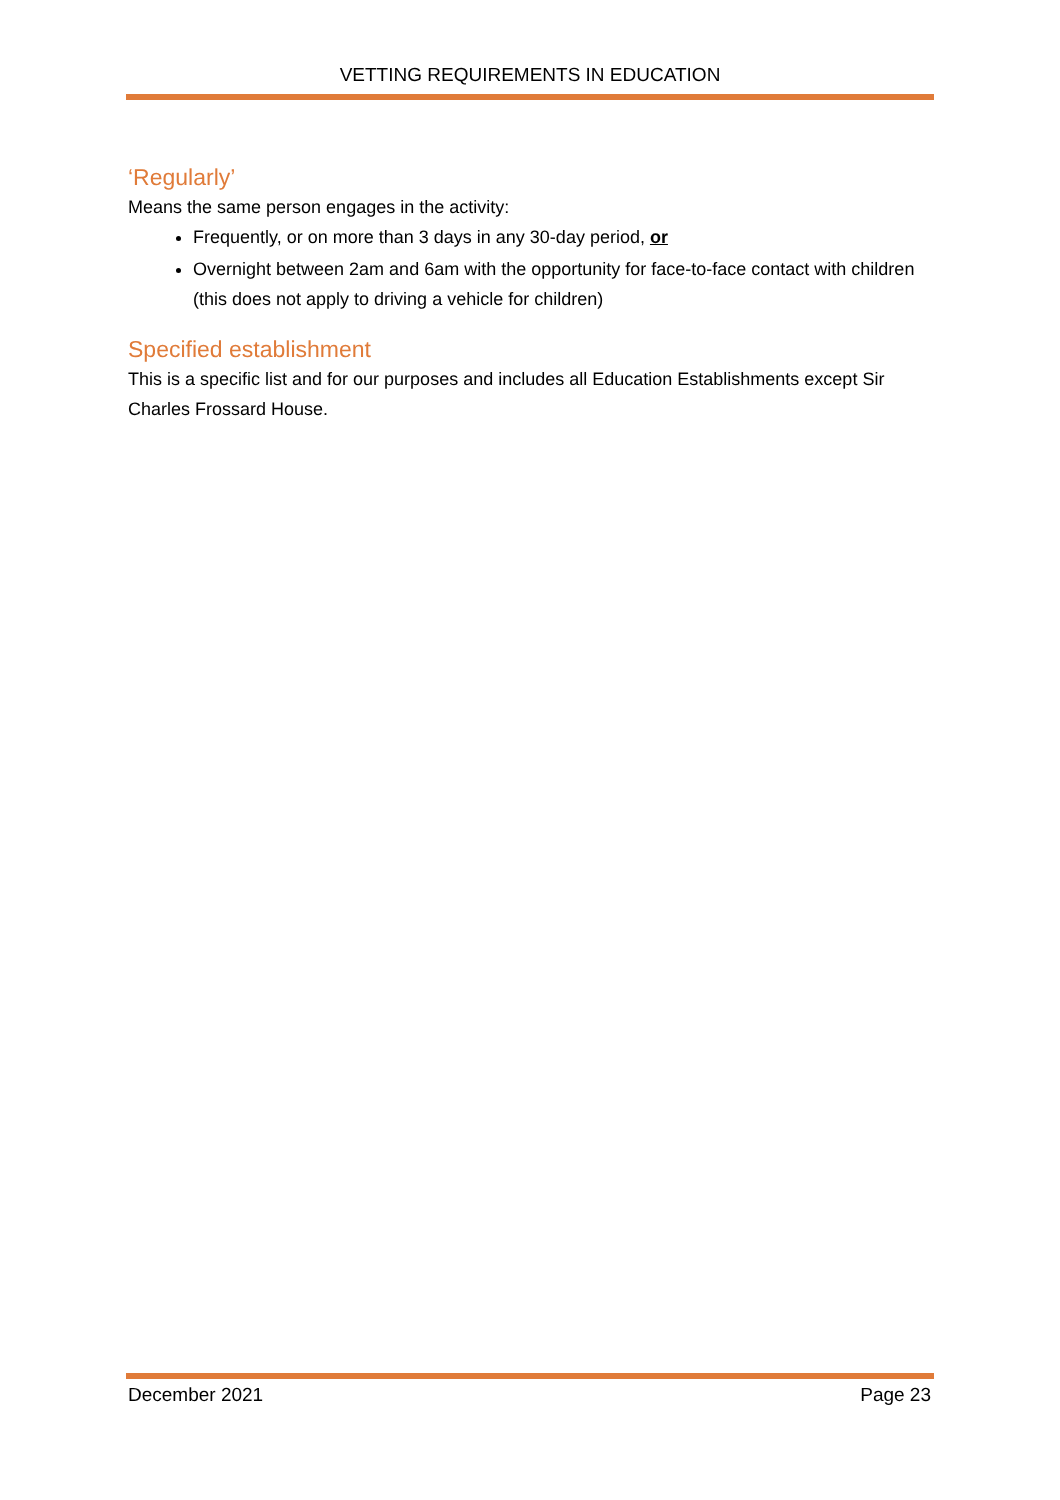VETTING REQUIREMENTS IN EDUCATION
‘Regularly’
Means the same person engages in the activity:
Frequently, or on more than 3 days in any 30-day period, or
Overnight between 2am and 6am with the opportunity for face-to-face contact with children (this does not apply to driving a vehicle for children)
Specified establishment
This is a specific list and for our purposes and includes all Education Establishments except Sir Charles Frossard House.
December 2021 Page 23